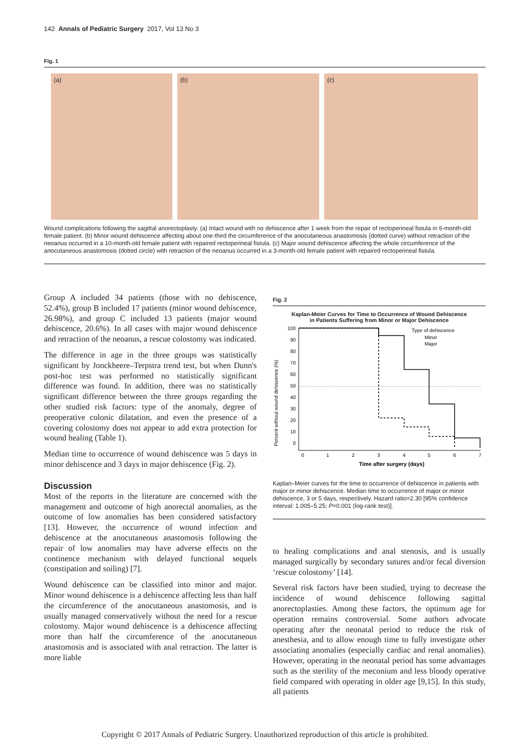142 Annals of Pediatric Surgery 2017, Vol 13 No 3
Fig. 1
(a) (b) (c)
Wound complications following the sagittal anorectoplasty. (a) Intact wound with no dehiscence after 1 week from the repair of rectoperineal fistula in 6-month-old female patient. (b) Minor wound dehiscence affecting about one-third the circumference of the anocutaneous anastomosis (dotted curve) without retraction of the neoanus occurred in a 10-month-old female patient with repaired rectoperineal fistula. (c) Major wound dehiscence affecting the whole circumference of the anocutaneous anastomosis (dotted circle) with retraction of the neoanus occurred in a 3-month-old female patient with repaired rectoperineal fistula.
Group A included 34 patients (those with no dehiscence, 52.4%), group B included 17 patients (minor wound dehiscence, 26.98%), and group C included 13 patients (major wound dehiscence, 20.6%). In all cases with major wound dehiscence and retraction of the neoanus, a rescue colostomy was indicated.
The difference in age in the three groups was statistically significant by Jonckheere–Terpstra trend test, but when Dunn's post-hoc test was performed no statistically significant difference was found. In addition, there was no statistically significant difference between the three groups regarding the other studied risk factors: type of the anomaly, degree of preoperative colonic dilatation, and even the presence of a covering colostomy does not appear to add extra protection for wound healing (Table 1).
Median time to occurrence of wound dehiscence was 5 days in minor dehiscence and 3 days in major dehiscence (Fig. 2).
Discussion
Most of the reports in the literature are concerned with the management and outcome of high anorectal anomalies, as the outcome of low anomalies has been considered satisfactory [13]. However, the occurrence of wound infection and dehiscence at the anocutaneous anastomosis following the repair of low anomalies may have adverse effects on the continence mechanism with delayed functional sequels (constipation and soiling) [7].
Wound dehiscence can be classified into minor and major. Minor wound dehiscence is a dehiscence affecting less than half the circumference of the anocutaneous anastomosis, and is usually managed conservatively without the need for a rescue colostomy. Major wound dehiscence is a dehiscence affecting more than half the circumference of the anocutaneous anastomosis and is associated with anal retraction. The latter is more liable
Fig. 2
Kaplan-Meier Curves for Time to Occurrence of Wound Dehiscence
in Patients Suffering from Minor or Major Dehiscence
Percent without wound dehiscence (%)
100
90
80
70
60
50
40
30
20
10
0
0
1
2
3
4
5
6
7
Time after surgery (days)
Type of dehiscence
Minor
Major
Kaplan–Meier curves for the time to occurrence of dehiscence in patients with major or minor dehiscence. Median time to occurrence of major or minor dehiscence, 3 or 5 days, respectively. Hazard ratio=2.30 [95% confidence interval: 1.005–5.25; P=0.001 (log-rank test)].
to healing complications and anal stenosis, and is usually managed surgically by secondary sutures and/or fecal diversion ‘rescue colostomy’ [14].
Several risk factors have been studied, trying to decrease the incidence of wound dehiscence following sagittal anorectoplasties. Among these factors, the optimum age for operation remains controversial. Some authors advocate operating after the neonatal period to reduce the risk of anesthesia, and to allow enough time to fully investigate other associating anomalies (especially cardiac and renal anomalies). However, operating in the neonatal period has some advantages such as the sterility of the meconium and less bloody operative field compared with operating in older age [9,15]. In this study, all patients
Copyright © 2017 Annals of Pediatric Surgery. Unauthorized reproduction of this article is prohibited.